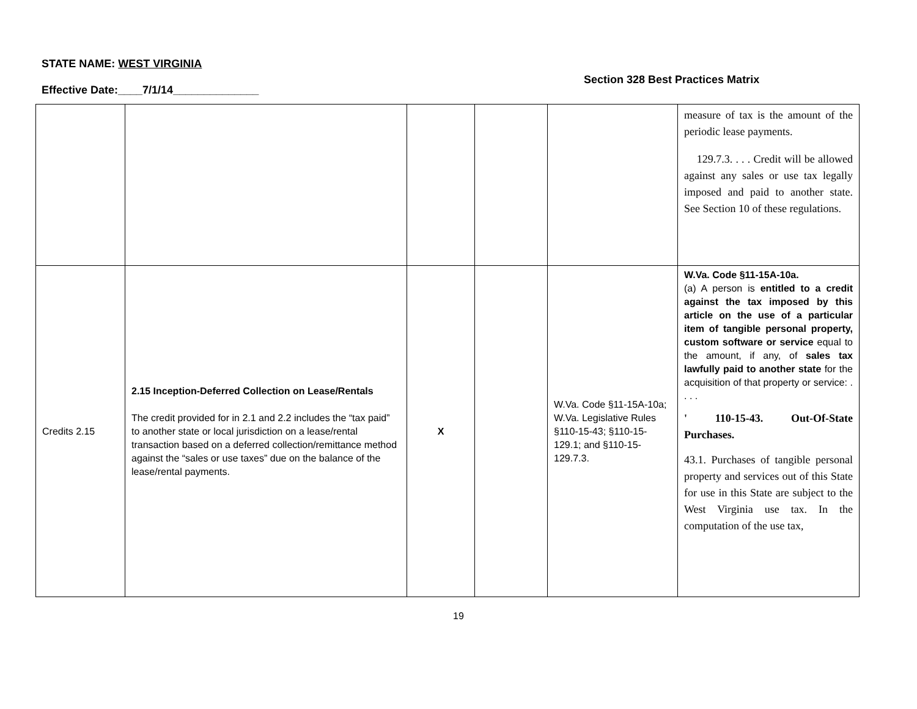STATE NAME: WEST VIRGINIA
Section 328 Best Practices Matrix
Effective Date:____7/1/14______________
| | | | | | measure of tax is the amount of the periodic lease payments. 129.7.3. . . . Credit will be allowed against any sales or use tax legally imposed and paid to another state. See Section 10 of these regulations. |
| Credits 2.15 | 2.15 Inception-Deferred Collection on Lease/Rentals The credit provided for in 2.1 and 2.2 includes the “tax paid” to another state or local jurisdiction on a lease/rental transaction based on a deferred collection/remittance method against the “sales or use taxes” due on the balance of the lease/rental payments. | X | | W.Va. Code §11-15A-10a; W.Va. Legislative Rules §110-15-43; §110-15-129.1; and §110-15-129.7.3. | W.Va. Code §11-15A-10a. (a) A person is entitled to a credit against the tax imposed by this article on the use of a particular item of tangible personal property, custom software or service equal to the amount, if any, of sales tax lawfully paid to another state for the acquisition of that property or service: . . . . ' 110-15-43. Out-Of-State Purchases. 43.1. Purchases of tangible personal property and services out of this State for use in this State are subject to the West Virginia use tax. In the computation of the use tax, |
19